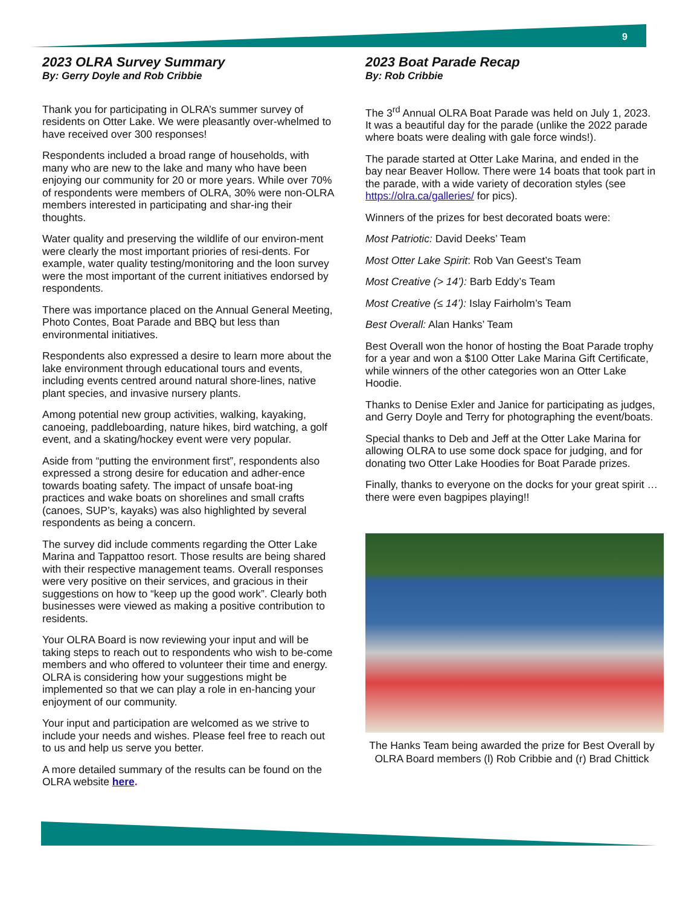9
2023 OLRA Survey Summary
By: Gerry Doyle and Rob Cribbie
Thank you for participating in OLRA’s summer survey of residents on Otter Lake. We were pleasantly over-whelmed to have received over 300 responses!
Respondents included a broad range of households, with many who are new to the lake and many who have been enjoying our community for 20 or more years. While over 70% of respondents were members of OLRA, 30% were non-OLRA members interested in participating and shar-ing their thoughts.
Water quality and preserving the wildlife of our environ-ment were clearly the most important priories of resi-dents. For example, water quality testing/monitoring and the loon survey were the most important of the current initiatives endorsed by respondents.
There was importance placed on the Annual General Meeting, Photo Contes, Boat Parade and BBQ but less than environmental initiatives.
Respondents also expressed a desire to learn more about the lake environment through educational tours and events, including events centred around natural shore-lines, native plant species, and invasive nursery plants.
Among potential new group activities, walking, kayaking, canoeing, paddleboarding, nature hikes, bird watching, a golf event, and a skating/hockey event were very popular.
Aside from “putting the environment first”, respondents also expressed a strong desire for education and adher-ence towards boating safety. The impact of unsafe boat-ing practices and wake boats on shorelines and small crafts (canoes, SUP’s, kayaks) was also highlighted by several respondents as being a concern.
The survey did include comments regarding the Otter Lake Marina and Tappattoo resort. Those results are being shared with their respective management teams. Overall responses were very positive on their services, and gracious in their suggestions on how to “keep up the good work”. Clearly both businesses were viewed as making a positive contribution to residents.
Your OLRA Board is now reviewing your input and will be taking steps to reach out to respondents who wish to be-come members and who offered to volunteer their time and energy. OLRA is considering how your suggestions might be implemented so that we can play a role in en-hancing your enjoyment of our community.
Your input and participation are welcomed as we strive to include your needs and wishes. Please feel free to reach out to us and help us serve you better.
A more detailed summary of the results can be found on the OLRA website here.
2023 Boat Parade Recap
By: Rob Cribbie
The 3<sup>rd</sup> Annual OLRA Boat Parade was held on July 1, 2023. It was a beautiful day for the parade (unlike the 2022 parade where boats were dealing with gale force winds!).
The parade started at Otter Lake Marina, and ended in the bay near Beaver Hollow. There were 14 boats that took part in the parade, with a wide variety of decoration styles (see https://olra.ca/galleries/ for pics).
Winners of the prizes for best decorated boats were:
Most Patriotic: David Deeks’ Team
Most Otter Lake Spirit: Rob Van Geest’s Team
Most Creative (> 14’): Barb Eddy’s Team
Most Creative (≤ 14’): Islay Fairholm’s Team
Best Overall: Alan Hanks’ Team
Best Overall won the honor of hosting the Boat Parade trophy for a year and won a $100 Otter Lake Marina Gift Certificate, while winners of the other categories won an Otter Lake Hoodie.
Thanks to Denise Exler and Janice for participating as judges, and Gerry Doyle and Terry for photographing the event/boats.
Special thanks to Deb and Jeff at the Otter Lake Marina for allowing OLRA to use some dock space for judging, and for donating two Otter Lake Hoodies for Boat Parade prizes.
Finally, thanks to everyone on the docks for your great spirit … there were even bagpipes playing!!
The Hanks Team being awarded the prize for Best Overall by OLRA Board members (l) Rob Cribbie and (r) Brad Chittick